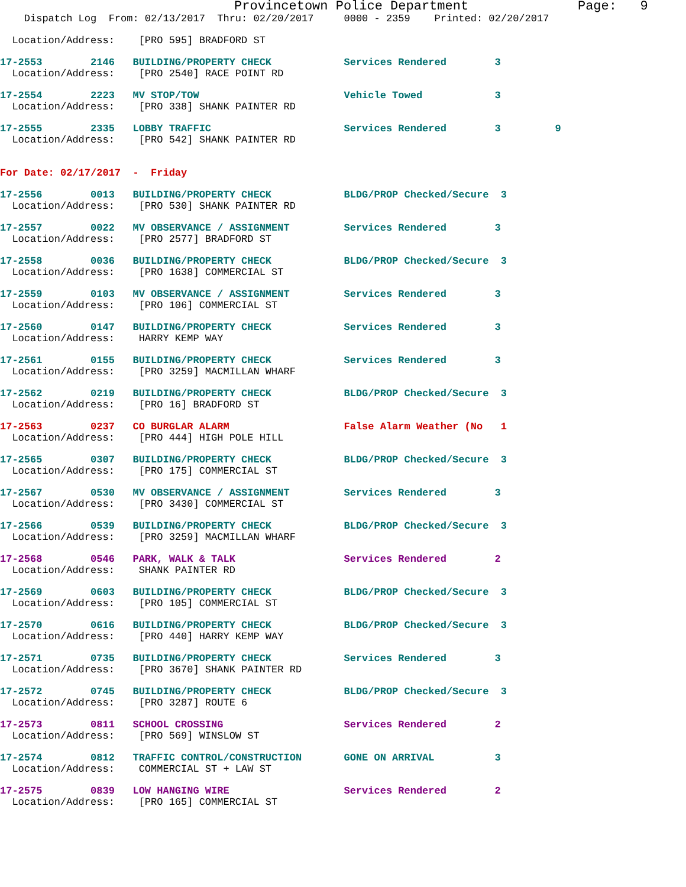Provincetown Police Department              Page:   9
    Dispatch Log  From: 02/13/2017  Thru: 02/20/2017     0000 - 2359    Printed: 02/20/2017
  Location/Address:    [PRO 595] BRADFORD ST
17-2553        2146   BUILDING/PROPERTY CHECK            Services Rendered        3
  Location/Address:    [PRO 2540] RACE POINT RD
17-2554        2223   MV STOP/TOW                        Vehicle Towed            3
  Location/Address:    [PRO 338] SHANK PAINTER RD
17-2555        2335   LOBBY TRAFFIC                      Services Rendered        3         9
  Location/Address:    [PRO 542] SHANK PAINTER RD
For Date: 02/17/2017  -  Friday
17-2556        0013   BUILDING/PROPERTY CHECK            BLDG/PROP Checked/Secure  3
  Location/Address:    [PRO 530] SHANK PAINTER RD
17-2557        0022   MV OBSERVANCE / ASSIGNMENT         Services Rendered        3
  Location/Address:    [PRO 2577] BRADFORD ST
17-2558        0036   BUILDING/PROPERTY CHECK            BLDG/PROP Checked/Secure  3
  Location/Address:    [PRO 1638] COMMERCIAL ST
17-2559        0103   MV OBSERVANCE / ASSIGNMENT         Services Rendered        3
  Location/Address:    [PRO 106] COMMERCIAL ST
17-2560        0147   BUILDING/PROPERTY CHECK            Services Rendered        3
  Location/Address:    HARRY KEMP WAY
17-2561        0155   BUILDING/PROPERTY CHECK            Services Rendered        3
  Location/Address:    [PRO 3259] MACMILLAN WHARF
17-2562        0219   BUILDING/PROPERTY CHECK            BLDG/PROP Checked/Secure  3
  Location/Address:    [PRO 16] BRADFORD ST
17-2563        0237   CO BURGLAR ALARM                   False Alarm Weather (No   1
  Location/Address:    [PRO 444] HIGH POLE HILL
17-2565        0307   BUILDING/PROPERTY CHECK            BLDG/PROP Checked/Secure  3
  Location/Address:    [PRO 175] COMMERCIAL ST
17-2567        0530   MV OBSERVANCE / ASSIGNMENT         Services Rendered        3
  Location/Address:    [PRO 3430] COMMERCIAL ST
17-2566        0539   BUILDING/PROPERTY CHECK            BLDG/PROP Checked/Secure  3
  Location/Address:    [PRO 3259] MACMILLAN WHARF
17-2568        0546   PARK, WALK & TALK                  Services Rendered        2
  Location/Address:    SHANK PAINTER RD
17-2569        0603   BUILDING/PROPERTY CHECK            BLDG/PROP Checked/Secure  3
  Location/Address:    [PRO 105] COMMERCIAL ST
17-2570        0616   BUILDING/PROPERTY CHECK            BLDG/PROP Checked/Secure  3
  Location/Address:    [PRO 440] HARRY KEMP WAY
17-2571        0735   BUILDING/PROPERTY CHECK            Services Rendered        3
  Location/Address:    [PRO 3670] SHANK PAINTER RD
17-2572        0745   BUILDING/PROPERTY CHECK            BLDG/PROP Checked/Secure  3
  Location/Address:    [PRO 3287] ROUTE 6
17-2573        0811   SCHOOL CROSSING                    Services Rendered        2
  Location/Address:    [PRO 569] WINSLOW ST
17-2574        0812   TRAFFIC CONTROL/CONSTRUCTION       GONE ON ARRIVAL          3
  Location/Address:    COMMERCIAL ST + LAW ST
17-2575        0839   LOW HANGING WIRE                   Services Rendered        2
  Location/Address:    [PRO 165] COMMERCIAL ST